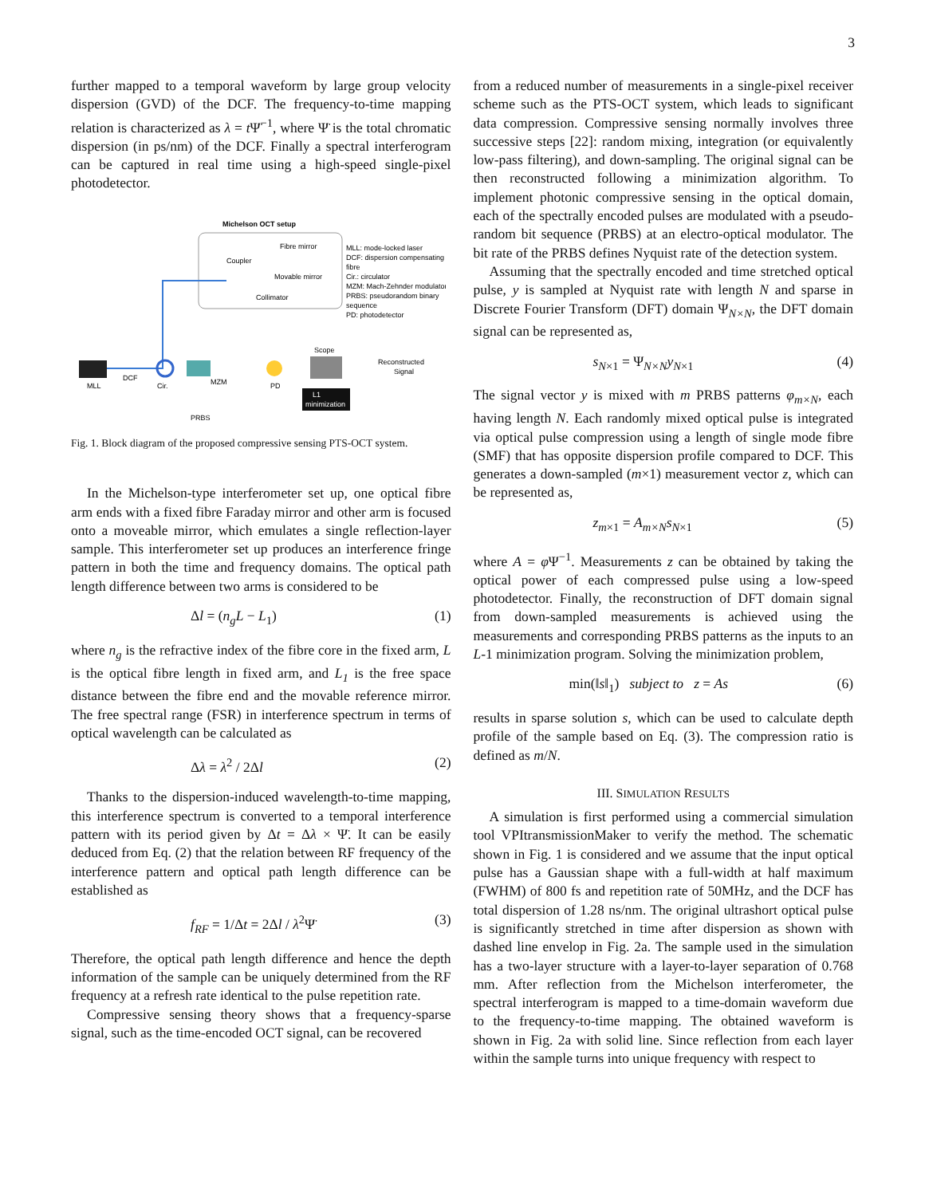3
further mapped to a temporal waveform by large group velocity dispersion (GVD) of the DCF. The frequency-to-time mapping relation is characterized as λ = t Ψ̈<sup>−1</sup>, where Ψ̈ is the total chromatic dispersion (in ps/nm) of the DCF. Finally a spectral interferogram can be captured in real time using a high-speed single-pixel photodetector.
Michelson OCT setup
Fibre mirror
Coupler
Movable mirror
Collimator
MLL: mode-locked laser
DCF: dispersion compensating
fibre
Cir.: circulator
MZM: Mach-Zehnder modulator
PRBS: pseudorandom binary
sequence
PD: photodetector
MLL
DCF
Cir.
MZM
PD
Scope
Reconstructed
Signal
L1
minimization
PRBS
Fig. 1. Block diagram of the proposed compressive sensing PTS-OCT system.
In the Michelson-type interferometer set up, one optical fibre arm ends with a fixed fibre Faraday mirror and other arm is focused onto a moveable mirror, which emulates a single reflection-layer sample. This interferometer set up produces an interference fringe pattern in both the time and frequency domains. The optical path length difference between two arms is considered to be
Δl = (n<sub>g</sub>L − L<sub>1</sub>) (1)
where n<sub>g</sub> is the refractive index of the fibre core in the fixed arm, L is the optical fibre length in fixed arm, and L<sub>1</sub> is the free space distance between the fibre end and the movable reference mirror. The free spectral range (FSR) in interference spectrum in terms of optical wavelength can be calculated as
Δλ = λ<sup>2</sup> / 2Δl (2)
Thanks to the dispersion-induced wavelength-to-time mapping, this interference spectrum is converted to a temporal interference pattern with its period given by Δt = Δλ × Ψ̈. It can be easily deduced from Eq. (2) that the relation between RF frequency of the interference pattern and optical path length difference can be established as
f<sub>RF</sub> = 1/Δt = 2Δl / λ<sup>2</sup>Ψ̈ (3)
Therefore, the optical path length difference and hence the depth information of the sample can be uniquely determined from the RF frequency at a refresh rate identical to the pulse repetition rate.
Compressive sensing theory shows that a frequency-sparse signal, such as the time-encoded OCT signal, can be recovered
from a reduced number of measurements in a single-pixel receiver scheme such as the PTS-OCT system, which leads to significant data compression. Compressive sensing normally involves three successive steps [22]: random mixing, integration (or equivalently low-pass filtering), and down-sampling. The original signal can be then reconstructed following a minimization algorithm. To implement photonic compressive sensing in the optical domain, each of the spectrally encoded pulses are modulated with a pseudo-random bit sequence (PRBS) at an electro-optical modulator. The bit rate of the PRBS defines Nyquist rate of the detection system.
Assuming that the spectrally encoded and time stretched optical pulse, y is sampled at Nyquist rate with length N and sparse in Discrete Fourier Transform (DFT) domain Ψ<sub>N×N</sub>, the DFT domain signal can be represented as,
s<sub>N×1</sub> = Ψ<sub>N×N</sub>y<sub>N×1</sub> (4)
The signal vector y is mixed with m PRBS patterns φ<sub>m×N</sub>, each having length N. Each randomly mixed optical pulse is integrated via optical pulse compression using a length of single mode fibre (SMF) that has opposite dispersion profile compared to DCF. This generates a down-sampled (m×1) measurement vector z, which can be represented as,
z<sub>m×1</sub> = A<sub>m×N</sub>s<sub>N×1</sub> (5)
where A = φ Ψ<sup>−1</sup>. Measurements z can be obtained by taking the optical power of each compressed pulse using a low-speed photodetector. Finally, the reconstruction of DFT domain signal from down-sampled measurements is achieved using the measurements and corresponding PRBS patterns as the inputs to an L-1 minimization program. Solving the minimization problem,
min(‖s‖<sub>1</sub>) subject to z = As (6)
results in sparse solution s, which can be used to calculate depth profile of the sample based on Eq. (3). The compression ratio is defined as m/N.
III. SIMULATION RESULTS
A simulation is first performed using a commercial simulation tool VPItransmissionMaker to verify the method. The schematic shown in Fig. 1 is considered and we assume that the input optical pulse has a Gaussian shape with a full-width at half maximum (FWHM) of 800 fs and repetition rate of 50MHz, and the DCF has total dispersion of 1.28 ns/nm. The original ultrashort optical pulse is significantly stretched in time after dispersion as shown with dashed line envelop in Fig. 2a. The sample used in the simulation has a two-layer structure with a layer-to-layer separation of 0.768 mm. After reflection from the Michelson interferometer, the spectral interferogram is mapped to a time-domain waveform due to the frequency-to-time mapping. The obtained waveform is shown in Fig. 2a with solid line. Since reflection from each layer within the sample turns into unique frequency with respect to